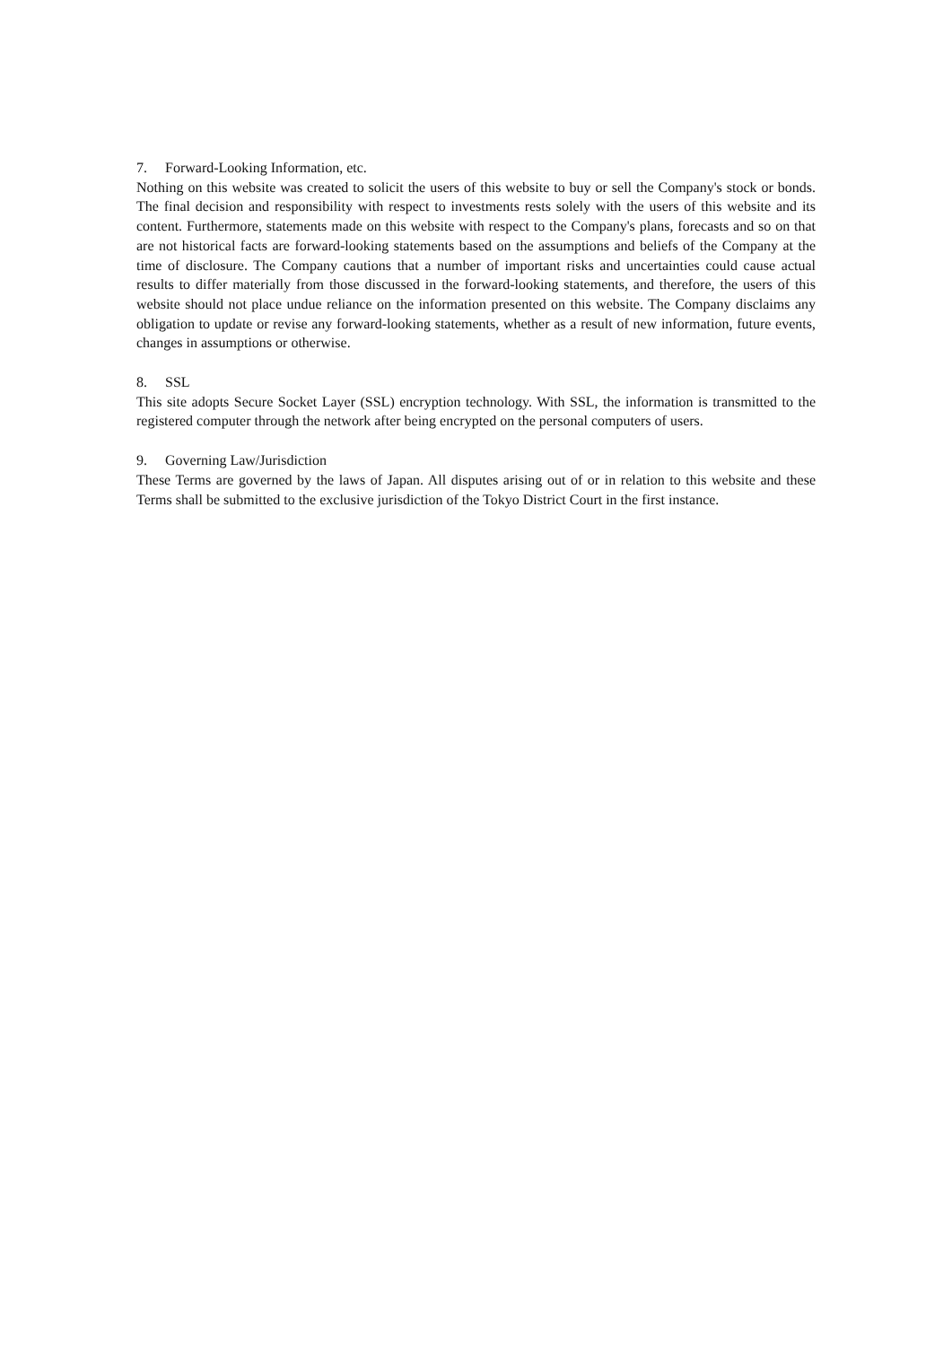7. Forward-Looking Information, etc.
Nothing on this website was created to solicit the users of this website to buy or sell the Company's stock or bonds. The final decision and responsibility with respect to investments rests solely with the users of this website and its content. Furthermore, statements made on this website with respect to the Company's plans, forecasts and so on that are not historical facts are forward-looking statements based on the assumptions and beliefs of the Company at the time of disclosure. The Company cautions that a number of important risks and uncertainties could cause actual results to differ materially from those discussed in the forward-looking statements, and therefore, the users of this website should not place undue reliance on the information presented on this website. The Company disclaims any obligation to update or revise any forward-looking statements, whether as a result of new information, future events, changes in assumptions or otherwise.
8. SSL
This site adopts Secure Socket Layer (SSL) encryption technology. With SSL, the information is transmitted to the registered computer through the network after being encrypted on the personal computers of users.
9. Governing Law/Jurisdiction
These Terms are governed by the laws of Japan. All disputes arising out of or in relation to this website and these Terms shall be submitted to the exclusive jurisdiction of the Tokyo District Court in the first instance.